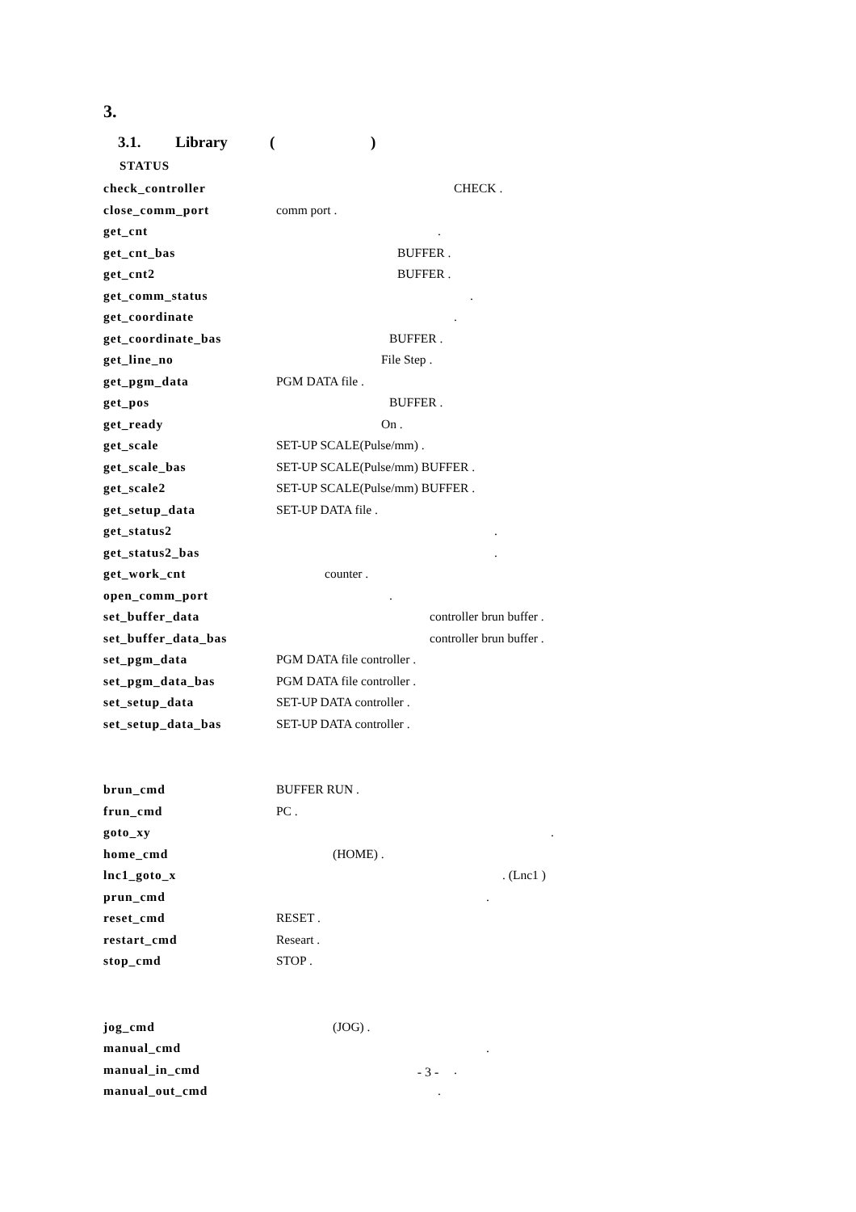3.
3.1. Library ( )
STATUS
| check_controller | CHECK . |
| close_comm_port | comm port . |
| get_cnt | . |
| get_cnt_bas | BUFFER . |
| get_cnt2 | BUFFER . |
| get_comm_status | . |
| get_coordinate | . |
| get_coordinate_bas | BUFFER . |
| get_line_no | File Step . |
| get_pgm_data | PGM DATA file . |
| get_pos | BUFFER . |
| get_ready | On . |
| get_scale | SET-UP SCALE(Pulse/mm) . |
| get_scale_bas | SET-UP SCALE(Pulse/mm) BUFFER . |
| get_scale2 | SET-UP SCALE(Pulse/mm) BUFFER . |
| get_setup_data | SET-UP DATA file . |
| get_status2 | . |
| get_status2_bas | . |
| get_work_cnt | counter . |
| open_comm_port | . |
| set_buffer_data | controller brun buffer . |
| set_buffer_data_bas | controller brun buffer . |
| set_pgm_data | PGM DATA file controller . |
| set_pgm_data_bas | PGM DATA file controller . |
| set_setup_data | SET-UP DATA controller . |
| set_setup_data_bas | SET-UP DATA controller . |
| brun_cmd | BUFFER RUN . |
| frun_cmd | PC . |
| goto_xy | . |
| home_cmd | (HOME) . |
| lnc1_goto_x | . (Lnc1 ) |
| prun_cmd | . |
| reset_cmd | RESET . |
| restart_cmd | Researt . |
| stop_cmd | STOP . |
| jog_cmd | (JOG) . |
| manual_cmd | . |
| manual_in_cmd | . |
| manual_out_cmd | . |
- 3 -